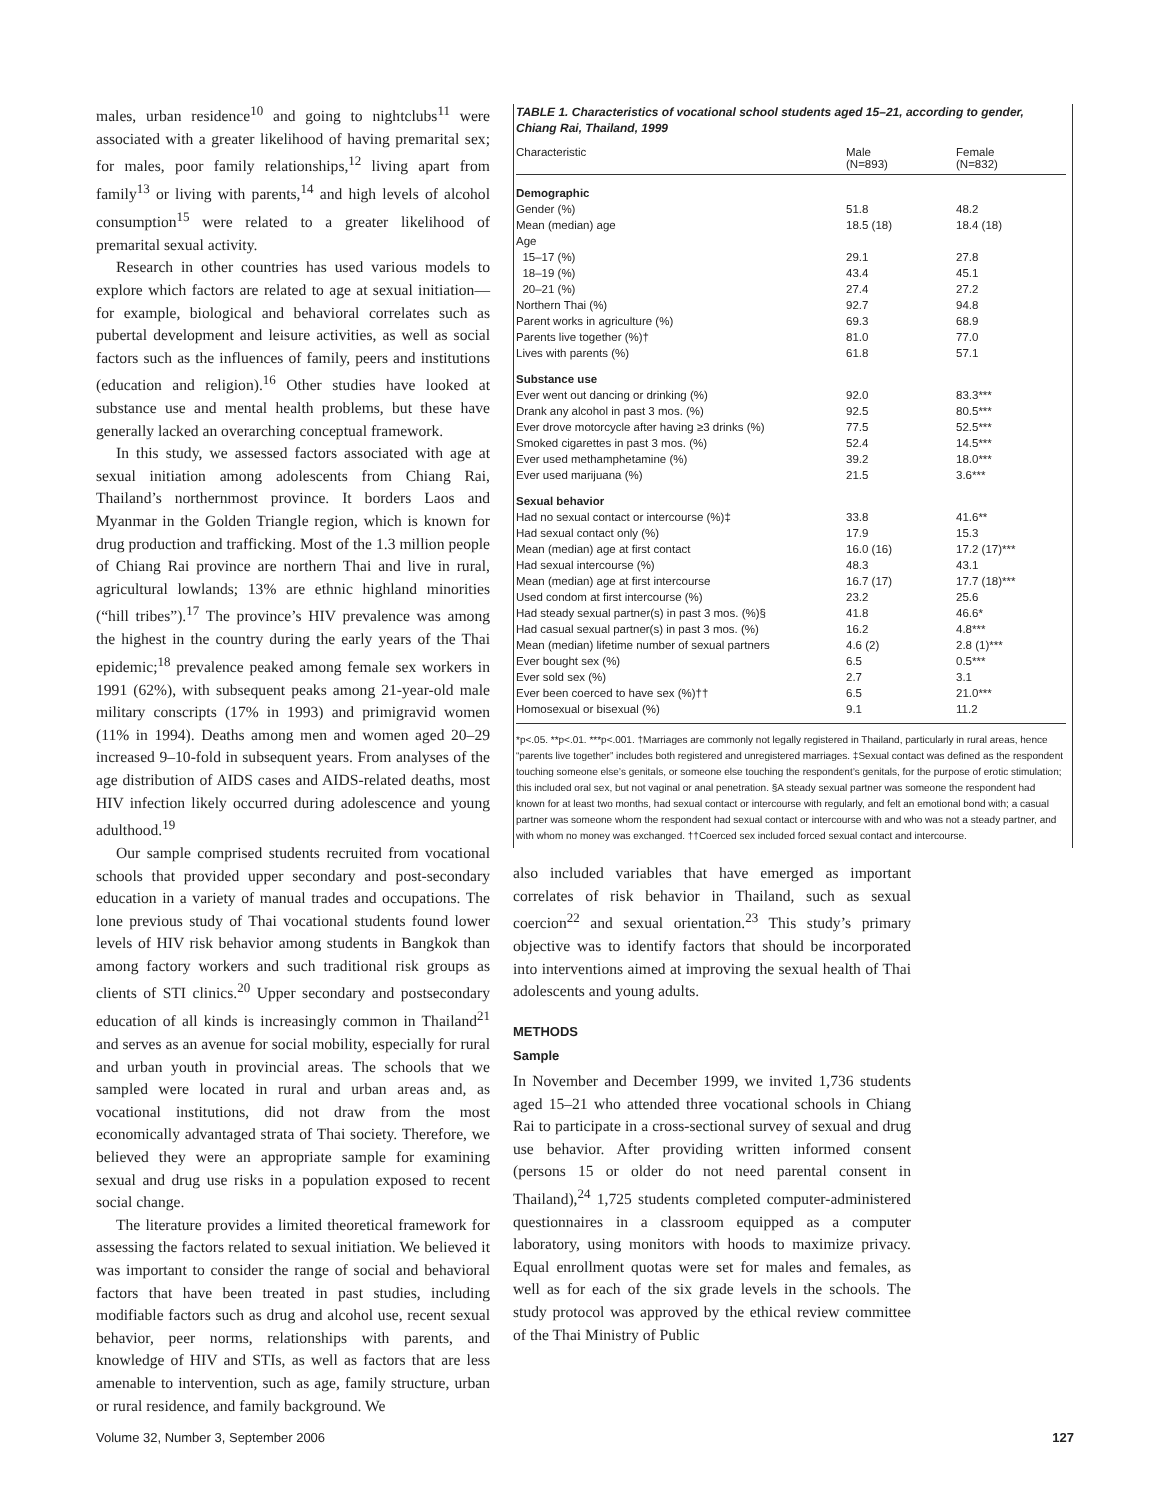males, urban residence<sup>10</sup> and going to nightclubs<sup>11</sup> were associated with a greater likelihood of having premarital sex; for males, poor family relationships,<sup>12</sup> living apart from family<sup>13</sup> or living with parents,<sup>14</sup> and high levels of alcohol consumption<sup>15</sup> were related to a greater likelihood of premarital sexual activity.
Research in other countries has used various models to explore which factors are related to age at sexual initiation—for example, biological and behavioral correlates such as pubertal development and leisure activities, as well as social factors such as the influences of family, peers and institutions (education and religion).<sup>16</sup> Other studies have looked at substance use and mental health problems, but these have generally lacked an overarching conceptual framework.
In this study, we assessed factors associated with age at sexual initiation among adolescents from Chiang Rai, Thailand’s northernmost province. It borders Laos and Myanmar in the Golden Triangle region, which is known for drug production and trafficking. Most of the 1.3 million people of Chiang Rai province are northern Thai and live in rural, agricultural lowlands; 13% are ethnic highland minorities (“hill tribes”).<sup>17</sup> The province’s HIV prevalence was among the highest in the country during the early years of the Thai epidemic;<sup>18</sup> prevalence peaked among female sex workers in 1991 (62%), with subsequent peaks among 21-year-old male military conscripts (17% in 1993) and primigravid women (11% in 1994). Deaths among men and women aged 20–29 increased 9–10-fold in subsequent years. From analyses of the age distribution of AIDS cases and AIDS-related deaths, most HIV infection likely occurred during adolescence and young adulthood.<sup>19</sup>
Our sample comprised students recruited from vocational schools that provided upper secondary and post-secondary education in a variety of manual trades and occupations. The lone previous study of Thai vocational students found lower levels of HIV risk behavior among students in Bangkok than among factory workers and such traditional risk groups as clients of STI clinics.<sup>20</sup> Upper secondary and postsecondary education of all kinds is increasingly common in Thailand<sup>21</sup> and serves as an avenue for social mobility, especially for rural and urban youth in provincial areas. The schools that we sampled were located in rural and urban areas and, as vocational institutions, did not draw from the most economically advantaged strata of Thai society. Therefore, we believed they were an appropriate sample for examining sexual and drug use risks in a population exposed to recent social change.
The literature provides a limited theoretical framework for assessing the factors related to sexual initiation. We believed it was important to consider the range of social and behavioral factors that have been treated in past studies, including modifiable factors such as drug and alcohol use, recent sexual behavior, peer norms, relationships with parents, and knowledge of HIV and STIs, as well as factors that are less amenable to intervention, such as age, family structure, urban or rural residence, and family background. We
TABLE 1. Characteristics of vocational school students aged 15–21, according to gender, Chiang Rai, Thailand, 1999
| Characteristic | Male (N=893) | Female (N=832) |
| --- | --- | --- |
| Demographic | | |
| Gender (%) | 51.8 | 48.2 |
| Mean (median) age | 18.5 (18) | 18.4 (18) |
| Age | | |
| 15–17 (%) | 29.1 | 27.8 |
| 18–19 (%) | 43.4 | 45.1 |
| 20–21 (%) | 27.4 | 27.2 |
| Northern Thai (%) | 92.7 | 94.8 |
| Parent works in agriculture (%) | 69.3 | 68.9 |
| Parents live together (%)† | 81.0 | 77.0 |
| Lives with parents (%) | 61.8 | 57.1 |
| Substance use | | |
| Ever went out dancing or drinking (%) | 92.0 | 83.3*** |
| Drank any alcohol in past 3 mos. (%) | 92.5 | 80.5*** |
| Ever drove motorcycle after having ≥3 drinks (%) | 77.5 | 52.5*** |
| Smoked cigarettes in past 3 mos. (%) | 52.4 | 14.5*** |
| Ever used methamphetamine (%) | 39.2 | 18.0*** |
| Ever used marijuana (%) | 21.5 | 3.6*** |
| Sexual behavior | | |
| Had no sexual contact or intercourse (%)‡ | 33.8 | 41.6** |
| Had sexual contact only (%) | 17.9 | 15.3 |
| Mean (median) age at first contact | 16.0 (16) | 17.2 (17)*** |
| Had sexual intercourse (%) | 48.3 | 43.1 |
| Mean (median) age at first intercourse | 16.7 (17) | 17.7 (18)*** |
| Used condom at first intercourse (%) | 23.2 | 25.6 |
| Had steady sexual partner(s) in past 3 mos. (%)§ | 41.8 | 46.6* |
| Had casual sexual partner(s) in past 3 mos. (%) | 16.2 | 4.8*** |
| Mean (median) lifetime number of sexual partners | 4.6 (2) | 2.8 (1)*** |
| Ever bought sex (%) | 6.5 | 0.5*** |
| Ever sold sex (%) | 2.7 | 3.1 |
| Ever been coerced to have sex (%)†† | 6.5 | 21.0*** |
| Homosexual or bisexual (%) | 9.1 | 11.2 |
*p<.05. **p<.01. ***p<.001. †Marriages are commonly not legally registered in Thailand, particularly in rural areas, hence “parents live together” includes both registered and unregistered marriages. ‡Sexual contact was defined as the respondent touching someone else’s genitals, or someone else touching the respondent’s genitals, for the purpose of erotic stimulation; this included oral sex, but not vaginal or anal penetration. §A steady sexual partner was someone the respondent had known for at least two months, had sexual contact or intercourse with regularly, and felt an emotional bond with; a casual partner was someone whom the respondent had sexual contact or intercourse with and who was not a steady partner, and with whom no money was exchanged. ††Coerced sex included forced sexual contact and intercourse.
also included variables that have emerged as important correlates of risk behavior in Thailand, such as sexual coercion<sup>22</sup> and sexual orientation.<sup>23</sup> This study’s primary objective was to identify factors that should be incorporated into interventions aimed at improving the sexual health of Thai adolescents and young adults.
METHODS
Sample
In November and December 1999, we invited 1,736 students aged 15–21 who attended three vocational schools in Chiang Rai to participate in a cross-sectional survey of sexual and drug use behavior. After providing written informed consent (persons 15 or older do not need parental consent in Thailand),<sup>24</sup> 1,725 students completed computer-administered questionnaires in a classroom equipped as a computer laboratory, using monitors with hoods to maximize privacy. Equal enrollment quotas were set for males and females, as well as for each of the six grade levels in the schools. The study protocol was approved by the ethical review committee of the Thai Ministry of Public
Volume 32, Number 3, September 2006 127